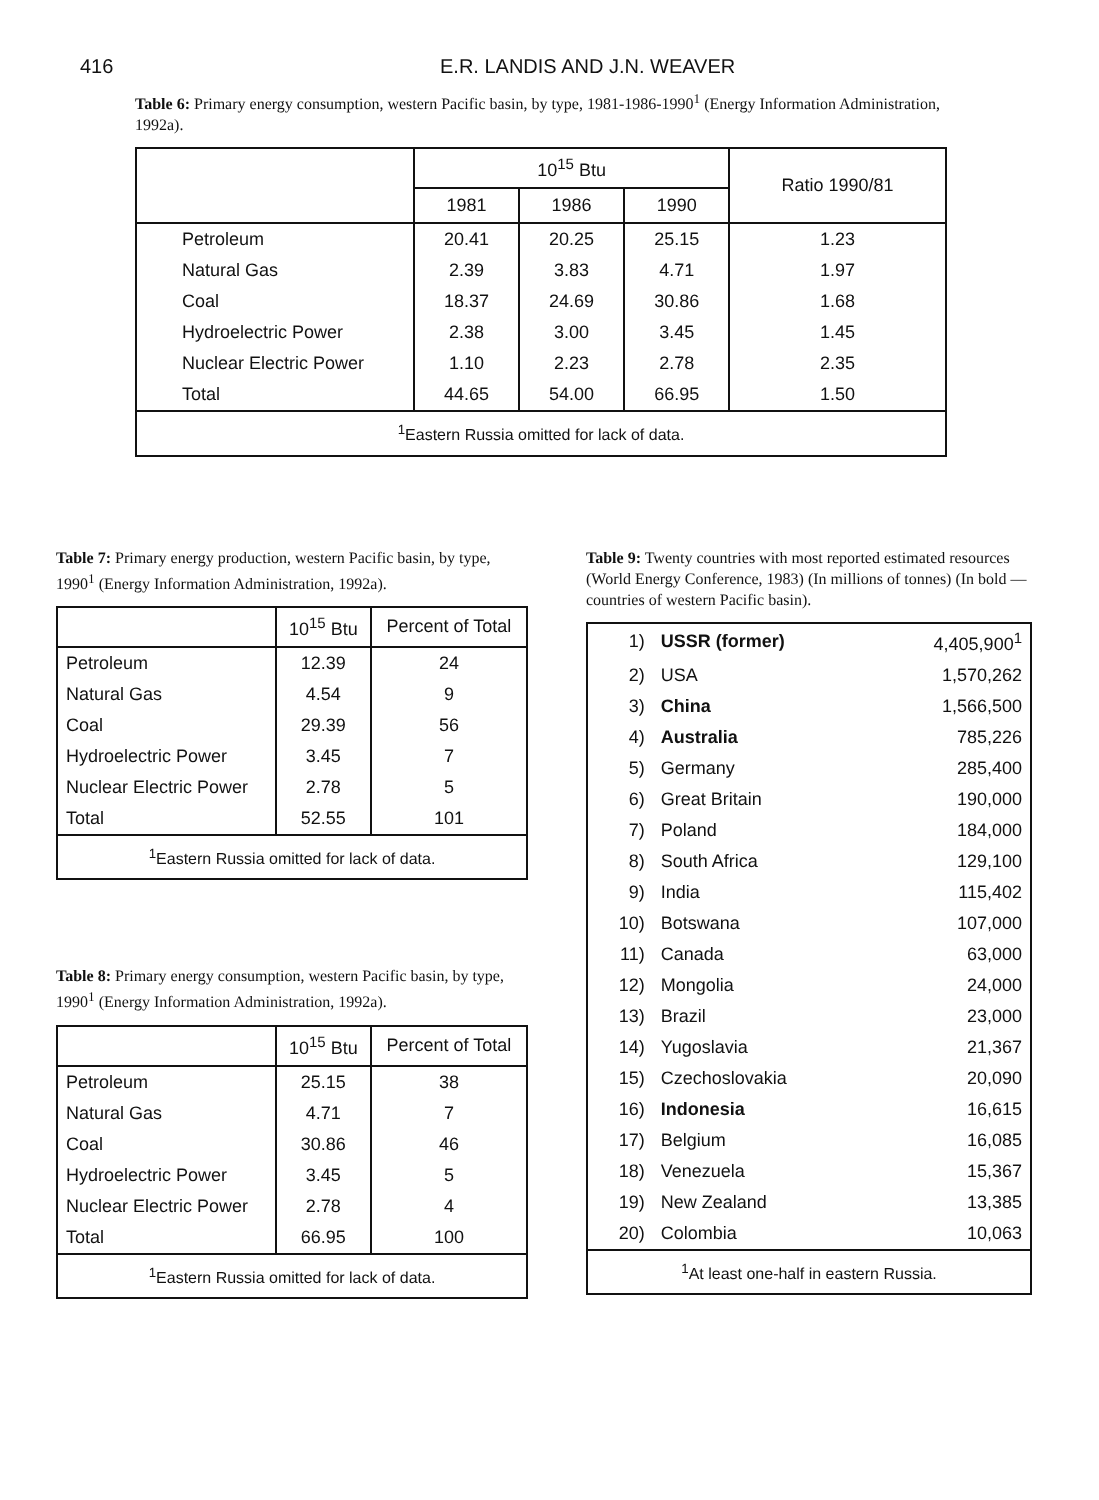416 E.R. LANDIS AND J.N. WEAVER
Table 6: Primary energy consumption, western Pacific basin, by type, 1981-1986-1990<sup>1</sup> (Energy Information Administration, 1992a).
| | 10<sup>15</sup> Btu | | | Ratio 1990/81 |
| --- | --- | --- | --- | --- |
| | 1981 | 1986 | 1990 | |
| Petroleum | 20.41 | 20.25 | 25.15 | 1.23 |
| Natural Gas | 2.39 | 3.83 | 4.71 | 1.97 |
| Coal | 18.37 | 24.69 | 30.86 | 1.68 |
| Hydroelectric Power | 2.38 | 3.00 | 3.45 | 1.45 |
| Nuclear Electric Power | 1.10 | 2.23 | 2.78 | 2.35 |
| Total | 44.65 | 54.00 | 66.95 | 1.50 |
| <sup>1</sup> Eastern Russia omitted for lack of data. | | | | |
Table 7: Primary energy production, western Pacific basin, by type, 1990<sup>1</sup> (Energy Information Administration, 1992a).
| | 10<sup>15</sup> Btu | Percent of Total |
| --- | --- | --- |
| Petroleum | 12.39 | 24 |
| Natural Gas | 4.54 | 9 |
| Coal | 29.39 | 56 |
| Hydroelectric Power | 3.45 | 7 |
| Nuclear Electric Power | 2.78 | 5 |
| Total | 52.55 | 101 |
| <sup>1</sup> Eastern Russia omitted for lack of data. | | |
Table 8: Primary energy consumption, western Pacific basin, by type, 1990<sup>1</sup> (Energy Information Administration, 1992a).
| | 10<sup>15</sup> Btu | Percent of Total |
| --- | --- | --- |
| Petroleum | 25.15 | 38 |
| Natural Gas | 4.71 | 7 |
| Coal | 30.86 | 46 |
| Hydroelectric Power | 3.45 | 5 |
| Nuclear Electric Power | 2.78 | 4 |
| Total | 66.95 | 100 |
| <sup>1</sup> Eastern Russia omitted for lack of data. | | |
Table 9: Twenty countries with most reported estimated resources (World Energy Conference, 1983) (In millions of tonnes) (In bold — countries of western Pacific basin).
| 1) | USSR (former) | 4,405,900<sup>1</sup> |
| 2) | USA | 1,570,262 |
| 3) | China | 1,566,500 |
| 4) | Australia | 785,226 |
| 5) | Germany | 285,400 |
| 6) | Great Britain | 190,000 |
| 7) | Poland | 184,000 |
| 8) | South Africa | 129,100 |
| 9) | India | 115,402 |
| 10) | Botswana | 107,000 |
| 11) | Canada | 63,000 |
| 12) | Mongolia | 24,000 |
| 13) | Brazil | 23,000 |
| 14) | Yugoslavia | 21,367 |
| 15) | Czechoslovakia | 20,090 |
| 16) | Indonesia | 16,615 |
| 17) | Belgium | 16,085 |
| 18) | Venezuela | 15,367 |
| 19) | New Zealand | 13,385 |
| 20) | Colombia | 10,063 |
| <sup>1</sup> At least one-half in eastern Russia. | | |